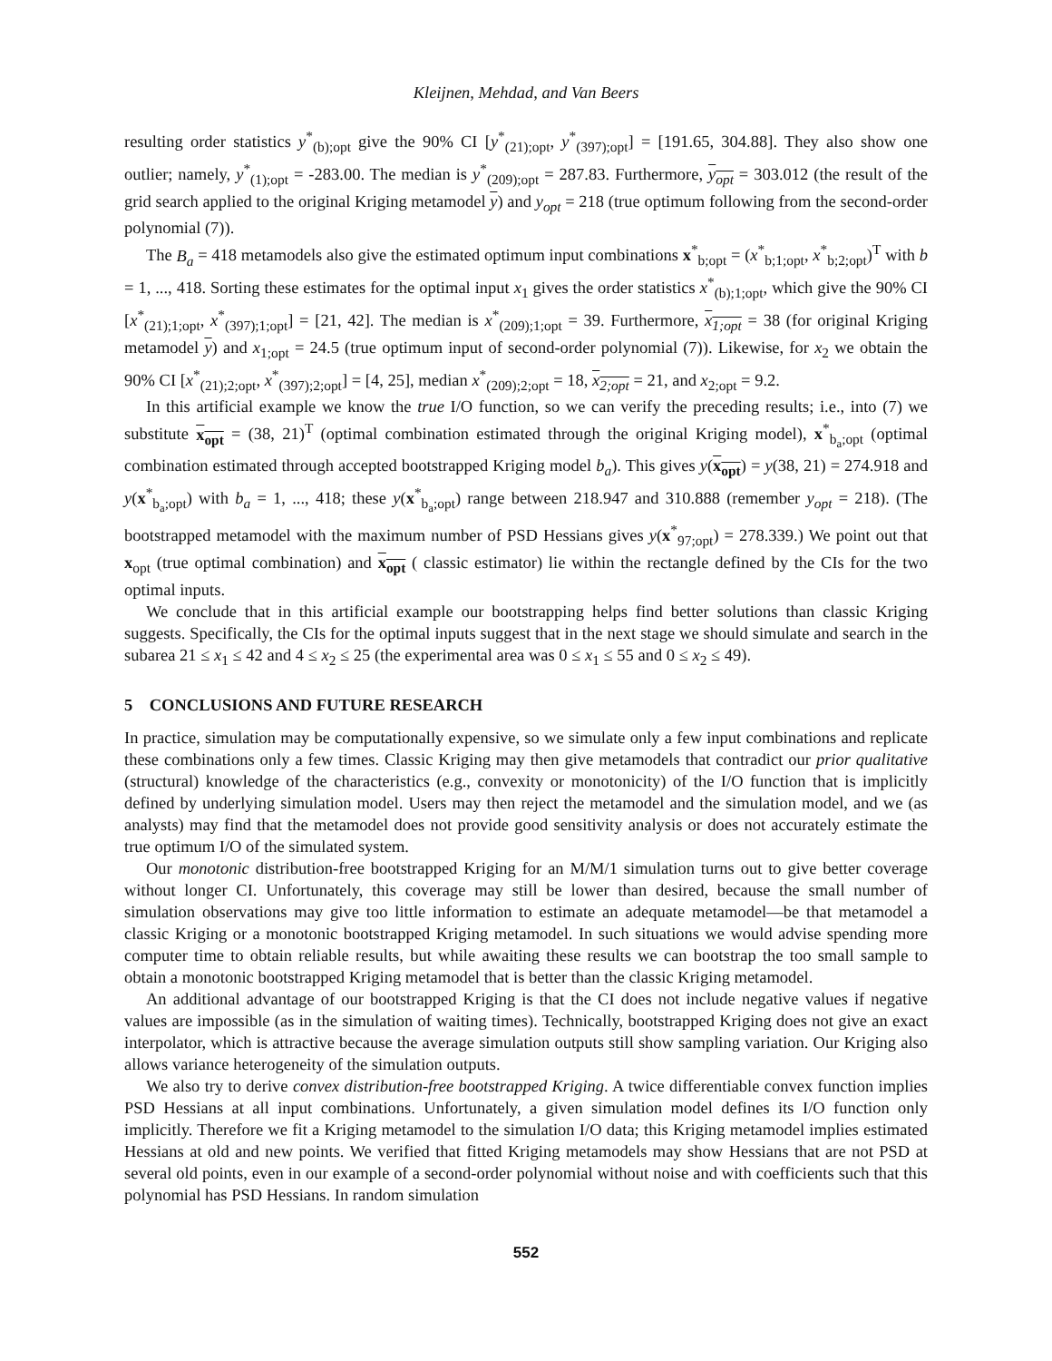Kleijnen, Mehdad, and Van Beers
resulting order statistics y<sup>*</sup><sub>(b);opt</sub> give the 90% CI [y<sup>*</sup><sub>(21);opt</sub>, y<sup>*</sup><sub>(397);opt</sub>] = [191.65, 304.88]. They also show one outlier; namely, y<sup>*</sup><sub>(1);opt</sub> = -283.00. The median is y<sup>*</sup><sub>(209);opt</sub> = 287.83. Furthermore, y<sub>opt</sub> = 303.012 (the result of the grid search applied to the original Kriging metamodel y) and y<sub>opt</sub> = 218 (true optimum following from the second-order polynomial (7)).
The B<sub>a</sub> = 418 metamodels also give the estimated optimum input combinations x<sup>*</sup><sub>b;opt</sub> = (x<sup>*</sup><sub>b;1;opt</sub>, x<sup>*</sup><sub>b;2;opt</sub>)<sup>T</sup> with b = 1, ..., 418. Sorting these estimates for the optimal input x<sub>1</sub> gives the order statistics x<sup>*</sup><sub>(b);1;opt</sub>, which give the 90% CI [x<sup>*</sup><sub>(21);1;opt</sub>, x<sup>*</sup><sub>(397);1;opt</sub>] = [21, 42]. The median is x<sup>*</sup><sub>(209);1;opt</sub> = 39. Furthermore, x<sub>1;opt</sub> = 38 (for original Kriging metamodel y) and x<sub>1;opt</sub> = 24.5 (true optimum input of second-order polynomial (7)). Likewise, for x<sub>2</sub> we obtain the 90% CI [x<sup>*</sup><sub>(21);2;opt</sub>, x<sup>*</sup><sub>(397);2;opt</sub>] = [4, 25], median x<sup>*</sup><sub>(209);2;opt</sub> = 18, x<sub>2;opt</sub> = 21, and x<sub>2;opt</sub> = 9.2.
In this artificial example we know the true I/O function, so we can verify the preceding results; i.e., into (7) we substitute x<sub>opt</sub> = (38, 21)<sup>T</sup> (optimal combination estimated through the original Kriging model), x<sup>*</sup><sub>b<sub>a</sub>;opt</sub> (optimal combination estimated through accepted bootstrapped Kriging model b<sub>a</sub>). This gives y(x<sub>opt</sub>) = y(38, 21) = 274.918 and y(x<sup>*</sup><sub>b<sub>a</sub>;opt</sub>) with b<sub>a</sub> = 1, ..., 418; these y(x<sup>*</sup><sub>b<sub>a</sub>;opt</sub>) range between 218.947 and 310.888 (remember y<sub>opt</sub> = 218). (The bootstrapped metamodel with the maximum number of PSD Hessians gives y(x<sup>*</sup><sub>97;opt</sub>) = 278.339.) We point out that x<sub>opt</sub> (true optimal combination) and x<sub>opt</sub> ( classic estimator) lie within the rectangle defined by the CIs for the two optimal inputs.
We conclude that in this artificial example our bootstrapping helps find better solutions than classic Kriging suggests. Specifically, the CIs for the optimal inputs suggest that in the next stage we should simulate and search in the subarea 21 ≤ x<sub>1</sub> ≤ 42 and 4 ≤ x<sub>2</sub> ≤ 25 (the experimental area was 0 ≤ x<sub>1</sub> ≤ 55 and 0 ≤ x<sub>2</sub> ≤ 49).
5 CONCLUSIONS AND FUTURE RESEARCH
In practice, simulation may be computationally expensive, so we simulate only a few input combinations and replicate these combinations only a few times. Classic Kriging may then give metamodels that contradict our prior qualitative (structural) knowledge of the characteristics (e.g., convexity or monotonicity) of the I/O function that is implicitly defined by underlying simulation model. Users may then reject the metamodel and the simulation model, and we (as analysts) may find that the metamodel does not provide good sensitivity analysis or does not accurately estimate the true optimum I/O of the simulated system.
Our monotonic distribution-free bootstrapped Kriging for an M/M/1 simulation turns out to give better coverage without longer CI. Unfortunately, this coverage may still be lower than desired, because the small number of simulation observations may give too little information to estimate an adequate metamodel—be that metamodel a classic Kriging or a monotonic bootstrapped Kriging metamodel. In such situations we would advise spending more computer time to obtain reliable results, but while awaiting these results we can bootstrap the too small sample to obtain a monotonic bootstrapped Kriging metamodel that is better than the classic Kriging metamodel.
An additional advantage of our bootstrapped Kriging is that the CI does not include negative values if negative values are impossible (as in the simulation of waiting times). Technically, bootstrapped Kriging does not give an exact interpolator, which is attractive because the average simulation outputs still show sampling variation. Our Kriging also allows variance heterogeneity of the simulation outputs.
We also try to derive convex distribution-free bootstrapped Kriging. A twice differentiable convex function implies PSD Hessians at all input combinations. Unfortunately, a given simulation model defines its I/O function only implicitly. Therefore we fit a Kriging metamodel to the simulation I/O data; this Kriging metamodel implies estimated Hessians at old and new points. We verified that fitted Kriging metamodels may show Hessians that are not PSD at several old points, even in our example of a second-order polynomial without noise and with coefficients such that this polynomial has PSD Hessians. In random simulation
552